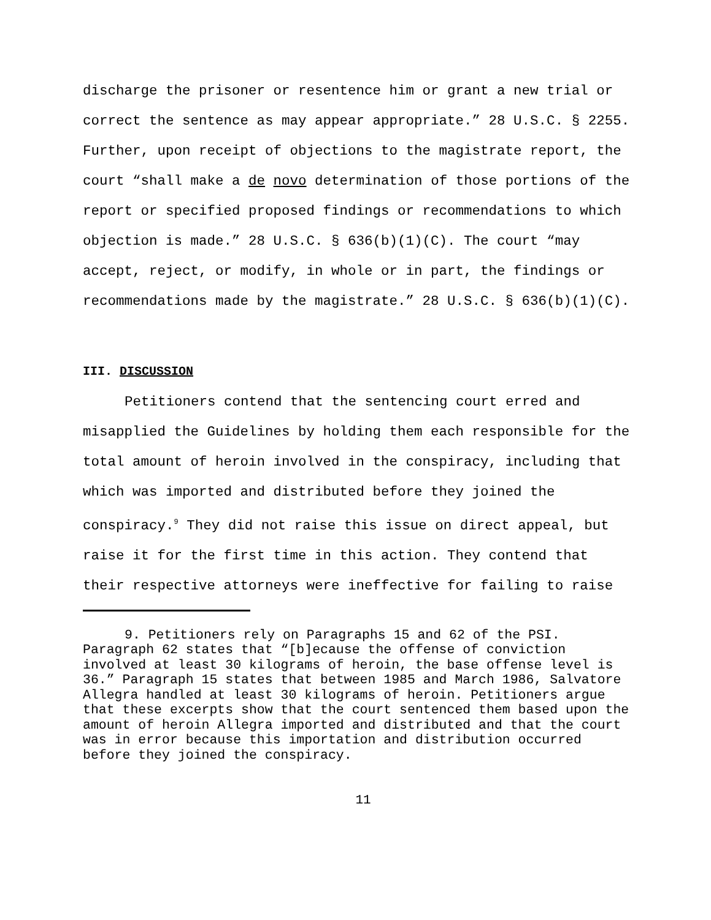discharge the prisoner or resentence him or grant a new trial or correct the sentence as may appear appropriate.” 28 U.S.C. § 2255. Further, upon receipt of objections to the magistrate report, the court “shall make a de novo determination of those portions of the report or specified proposed findings or recommendations to which objection is made.” 28 U.S.C. § 636(b)(1)(C). The court “may accept, reject, or modify, in whole or in part, the findings or recommendations made by the magistrate.” 28 U.S.C. § 636(b)(1)(C).
III. DISCUSSION
Petitioners contend that the sentencing court erred and misapplied the Guidelines by holding them each responsible for the total amount of heroin involved in the conspiracy, including that which was imported and distributed before they joined the conspiracy.<sup>9</sup> They did not raise this issue on direct appeal, but raise it for the first time in this action. They contend that their respective attorneys were ineffective for failing to raise
9. Petitioners rely on Paragraphs 15 and 62 of the PSI. Paragraph 62 states that “[b]ecause the offense of conviction involved at least 30 kilograms of heroin, the base offense level is 36.” Paragraph 15 states that between 1985 and March 1986, Salvatore Allegra handled at least 30 kilograms of heroin. Petitioners argue that these excerpts show that the court sentenced them based upon the amount of heroin Allegra imported and distributed and that the court was in error because this importation and distribution occurred before they joined the conspiracy.
11